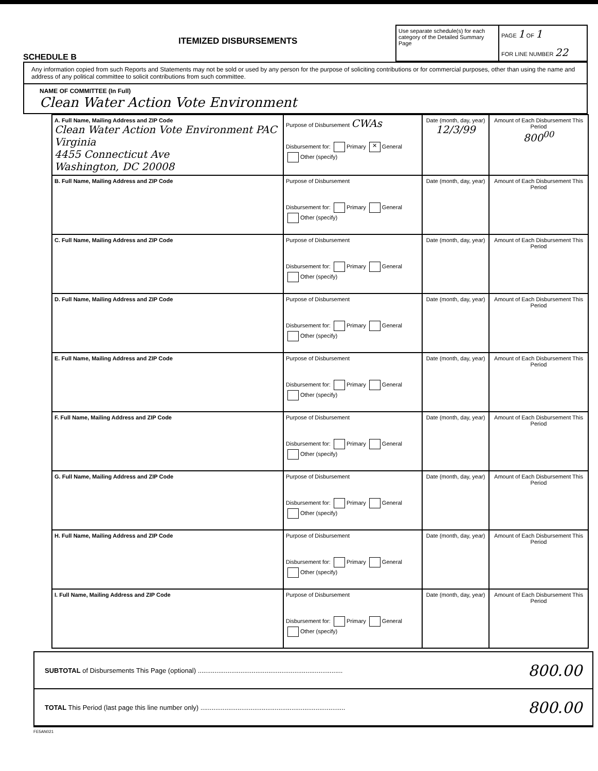SCHEDULE B
ITEMIZED DISBURSEMENTS
Use separate schedule(s) for each category of the Detailed Summary Page
PAGE 1 OF 1
FOR LINE NUMBER 22
Any information copied from such Reports and Statements may not be sold or used by any person for the purpose of soliciting contributions or for commercial purposes, other than using the name and address of any political committee to solicit contributions from such committee.
NAME OF COMMITTEE (In Full)
Clean Water Action Vote Environment
| A. Full Name, Mailing Address and ZIP Code Clean Water Action Vote Environment PAC Virginia 4455 Connecticut Ave Washington, DC 20008 | Purpose of Disbursement CWAs Disbursement for: Primary ✕ General Other (specify) | Date (month, day, year) 12/3/99 | Amount of Each Disbursement This Period 800<sup>00</sup> |
| B. Full Name, Mailing Address and ZIP Code | Purpose of Disbursement Disbursement for: Primary General Other (specify) | Date (month, day, year) | Amount of Each Disbursement This Period |
| C. Full Name, Mailing Address and ZIP Code | Purpose of Disbursement Disbursement for: Primary General Other (specify) | Date (month, day, year) | Amount of Each Disbursement This Period |
| D. Full Name, Mailing Address and ZIP Code | Purpose of Disbursement Disbursement for: Primary General Other (specify) | Date (month, day, year) | Amount of Each Disbursement This Period |
| E. Full Name, Mailing Address and ZIP Code | Purpose of Disbursement Disbursement for: Primary General Other (specify) | Date (month, day, year) | Amount of Each Disbursement This Period |
| F. Full Name, Mailing Address and ZIP Code | Purpose of Disbursement Disbursement for: Primary General Other (specify) | Date (month, day, year) | Amount of Each Disbursement This Period |
| G. Full Name, Mailing Address and ZIP Code | Purpose of Disbursement Disbursement for: Primary General Other (specify) | Date (month, day, year) | Amount of Each Disbursement This Period |
| H. Full Name, Mailing Address and ZIP Code | Purpose of Disbursement Disbursement for: Primary General Other (specify) | Date (month, day, year) | Amount of Each Disbursement This Period |
| I. Full Name, Mailing Address and ZIP Code | Purpose of Disbursement Disbursement for: Primary General Other (specify) | Date (month, day, year) | Amount of Each Disbursement This Period |
SUBTOTAL of Disbursements This Page (optional) .............................................................................. 800.00
TOTAL This Period (last page this line number only) .............................................................................. 800.00
FE5AN021